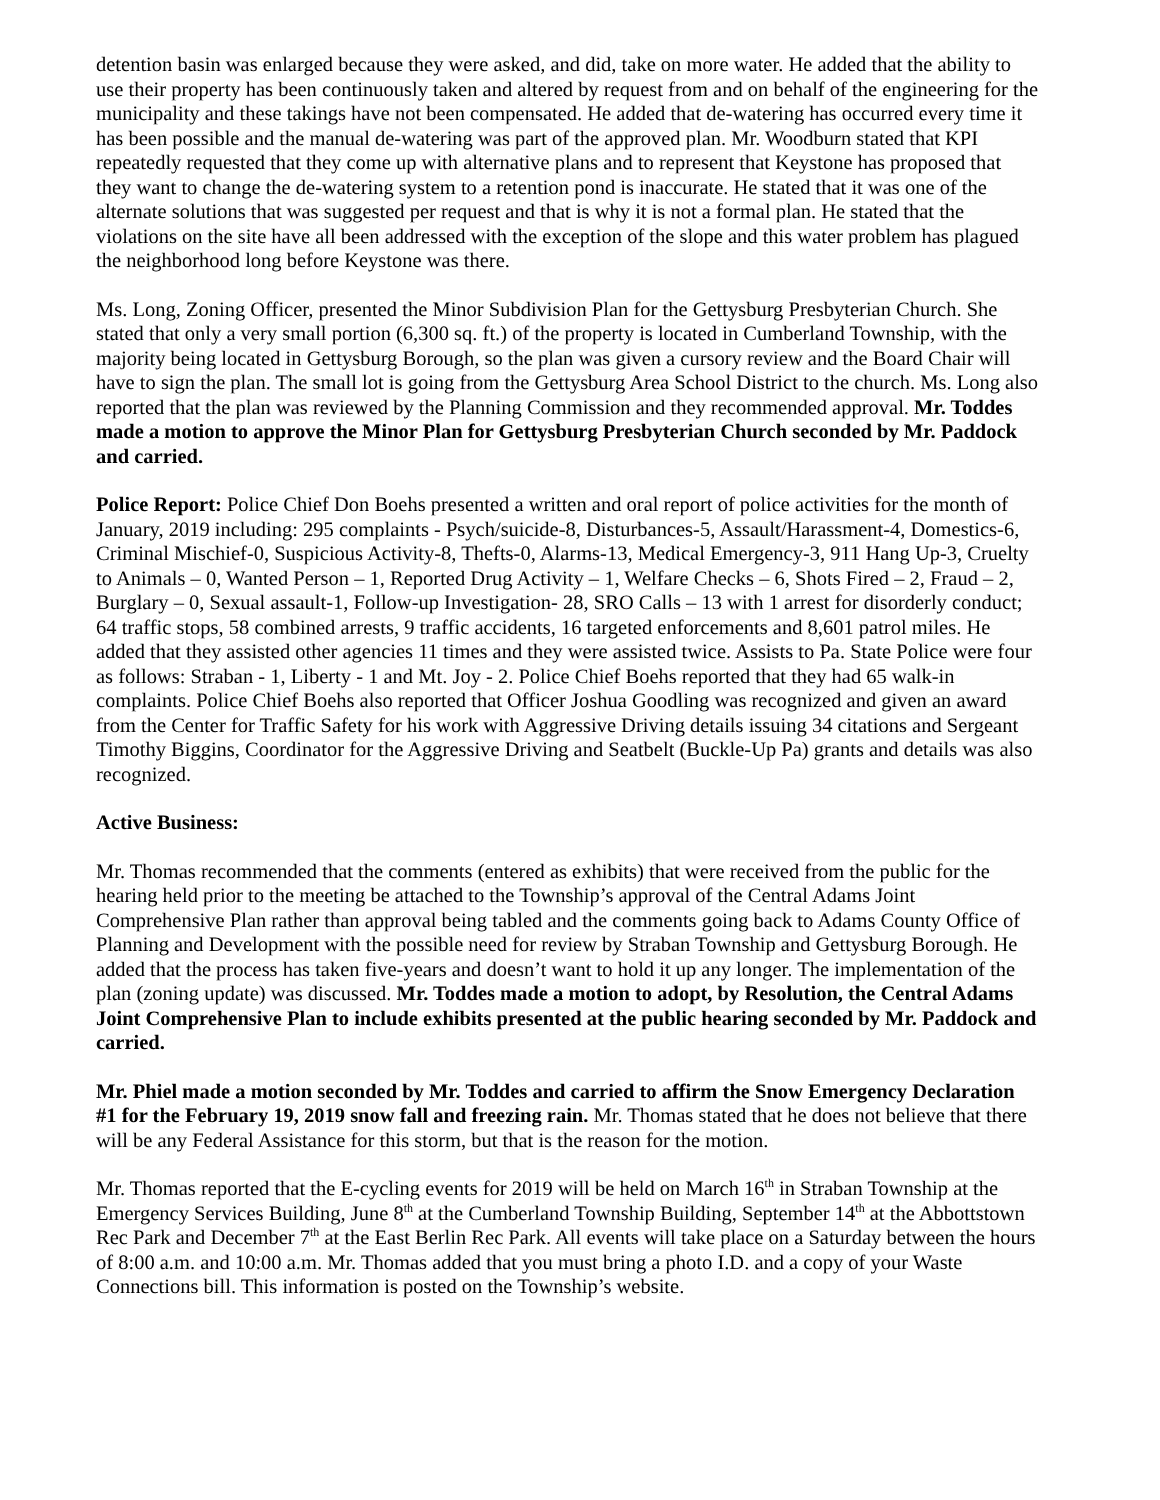detention basin was enlarged because they were asked, and did, take on more water. He added that the ability to use their property has been continuously taken and altered by request from and on behalf of the engineering for the municipality and these takings have not been compensated. He added that de-watering has occurred every time it has been possible and the manual de-watering was part of the approved plan. Mr. Woodburn stated that KPI repeatedly requested that they come up with alternative plans and to represent that Keystone has proposed that they want to change the de-watering system to a retention pond is inaccurate. He stated that it was one of the alternate solutions that was suggested per request and that is why it is not a formal plan. He stated that the violations on the site have all been addressed with the exception of the slope and this water problem has plagued the neighborhood long before Keystone was there.
Ms. Long, Zoning Officer, presented the Minor Subdivision Plan for the Gettysburg Presbyterian Church. She stated that only a very small portion (6,300 sq. ft.) of the property is located in Cumberland Township, with the majority being located in Gettysburg Borough, so the plan was given a cursory review and the Board Chair will have to sign the plan. The small lot is going from the Gettysburg Area School District to the church. Ms. Long also reported that the plan was reviewed by the Planning Commission and they recommended approval. Mr. Toddes made a motion to approve the Minor Plan for Gettysburg Presbyterian Church seconded by Mr. Paddock and carried.
Police Report: Police Chief Don Boehs presented a written and oral report of police activities for the month of January, 2019 including: 295 complaints - Psych/suicide-8, Disturbances-5, Assault/Harassment-4, Domestics-6, Criminal Mischief-0, Suspicious Activity-8, Thefts-0, Alarms-13, Medical Emergency-3, 911 Hang Up-3, Cruelty to Animals – 0, Wanted Person – 1, Reported Drug Activity – 1, Welfare Checks – 6, Shots Fired – 2, Fraud – 2, Burglary – 0, Sexual assault-1, Follow-up Investigation- 28, SRO Calls – 13 with 1 arrest for disorderly conduct; 64 traffic stops, 58 combined arrests, 9 traffic accidents, 16 targeted enforcements and 8,601 patrol miles. He added that they assisted other agencies 11 times and they were assisted twice. Assists to Pa. State Police were four as follows: Straban - 1, Liberty - 1 and Mt. Joy - 2. Police Chief Boehs reported that they had 65 walk-in complaints. Police Chief Boehs also reported that Officer Joshua Goodling was recognized and given an award from the Center for Traffic Safety for his work with Aggressive Driving details issuing 34 citations and Sergeant Timothy Biggins, Coordinator for the Aggressive Driving and Seatbelt (Buckle-Up Pa) grants and details was also recognized.
Active Business:
Mr. Thomas recommended that the comments (entered as exhibits) that were received from the public for the hearing held prior to the meeting be attached to the Township’s approval of the Central Adams Joint Comprehensive Plan rather than approval being tabled and the comments going back to Adams County Office of Planning and Development with the possible need for review by Straban Township and Gettysburg Borough. He added that the process has taken five-years and doesn’t want to hold it up any longer. The implementation of the plan (zoning update) was discussed. Mr. Toddes made a motion to adopt, by Resolution, the Central Adams Joint Comprehensive Plan to include exhibits presented at the public hearing seconded by Mr. Paddock and carried.
Mr. Phiel made a motion seconded by Mr. Toddes and carried to affirm the Snow Emergency Declaration #1 for the February 19, 2019 snow fall and freezing rain. Mr. Thomas stated that he does not believe that there will be any Federal Assistance for this storm, but that is the reason for the motion.
Mr. Thomas reported that the E-cycling events for 2019 will be held on March 16<sup>th</sup> in Straban Township at the Emergency Services Building, June 8<sup>th</sup> at the Cumberland Township Building, September 14<sup>th</sup> at the Abbottstown Rec Park and December 7<sup>th</sup> at the East Berlin Rec Park. All events will take place on a Saturday between the hours of 8:00 a.m. and 10:00 a.m. Mr. Thomas added that you must bring a photo I.D. and a copy of your Waste Connections bill. This information is posted on the Township’s website.